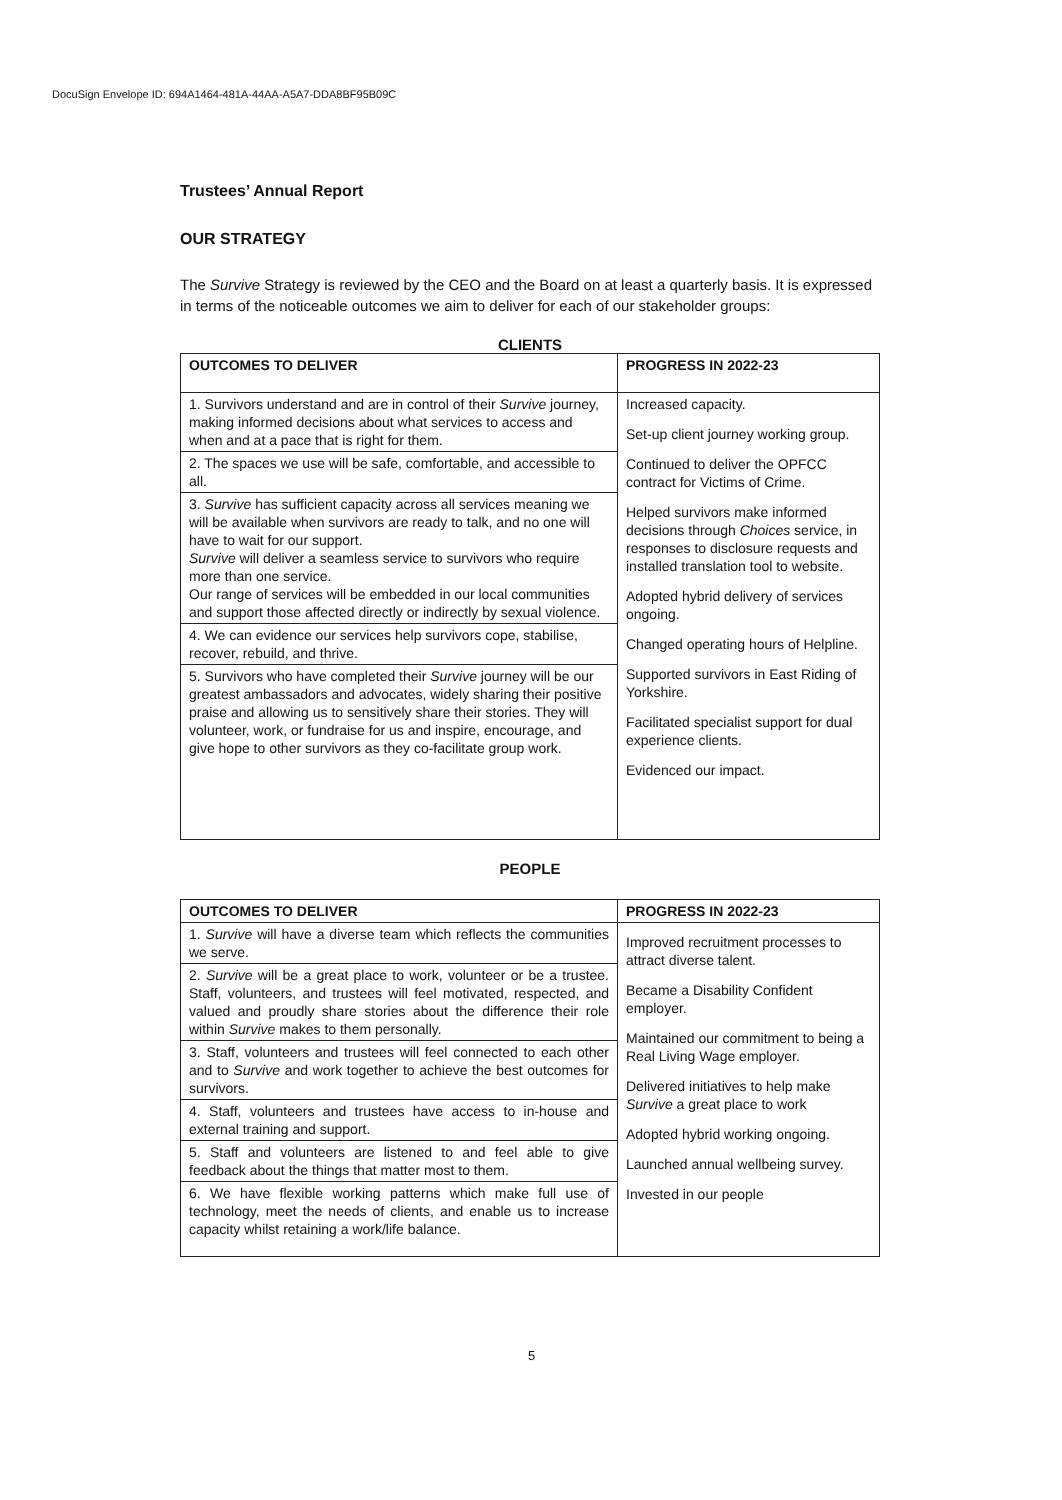DocuSign Envelope ID: 694A1464-481A-44AA-A5A7-DDA8BF95B09C
Trustees’ Annual Report
OUR STRATEGY
The Survive Strategy is reviewed by the CEO and the Board on at least a quarterly basis. It is expressed in terms of the noticeable outcomes we aim to deliver for each of our stakeholder groups:
CLIENTS
| OUTCOMES TO DELIVER | PROGRESS IN 2022-23 |
| --- | --- |
| 1. Survivors understand and are in control of their Survive journey, making informed decisions about what services to access and when and at a pace that is right for them. | Increased capacity. Set-up client journey working group. Continued to deliver the OPFCC contract for Victims of Crime. Helped survivors make informed decisions through Choices service, in responses to disclosure requests and installed translation tool to website. Adopted hybrid delivery of services ongoing. Changed operating hours of Helpline. Supported survivors in East Riding of Yorkshire. Facilitated specialist support for dual experience clients. Evidenced our impact. |
| 2. The spaces we use will be safe, comfortable, and accessible to all. | |
| 3. Survive has sufficient capacity across all services meaning we will be available when survivors are ready to talk, and no one will have to wait for our support. Survive will deliver a seamless service to survivors who require more than one service. Our range of services will be embedded in our local communities and support those affected directly or indirectly by sexual violence. | |
| 4. We can evidence our services help survivors cope, stabilise, recover, rebuild, and thrive. | |
| 5. Survivors who have completed their Survive journey will be our greatest ambassadors and advocates, widely sharing their positive praise and allowing us to sensitively share their stories. They will volunteer, work, or fundraise for us and inspire, encourage, and give hope to other survivors as they co-facilitate group work. | |
PEOPLE
| OUTCOMES TO DELIVER | PROGRESS IN 2022-23 |
| --- | --- |
| 1. Survive will have a diverse team which reflects the communities we serve. | Improved recruitment processes to attract diverse talent. Became a Disability Confident employer. Maintained our commitment to being a Real Living Wage employer. Delivered initiatives to help make Survive a great place to work Adopted hybrid working ongoing. Launched annual wellbeing survey. Invested in our people |
| 2. Survive will be a great place to work, volunteer or be a trustee. Staff, volunteers, and trustees will feel motivated, respected, and valued and proudly share stories about the difference their role within Survive makes to them personally. | |
| 3. Staff, volunteers and trustees will feel connected to each other and to Survive and work together to achieve the best outcomes for survivors. | |
| 4. Staff, volunteers and trustees have access to in-house and external training and support. | |
| 5. Staff and volunteers are listened to and feel able to give feedback about the things that matter most to them. | |
| 6. We have flexible working patterns which make full use of technology, meet the needs of clients, and enable us to increase capacity whilst retaining a work/life balance. | |
5